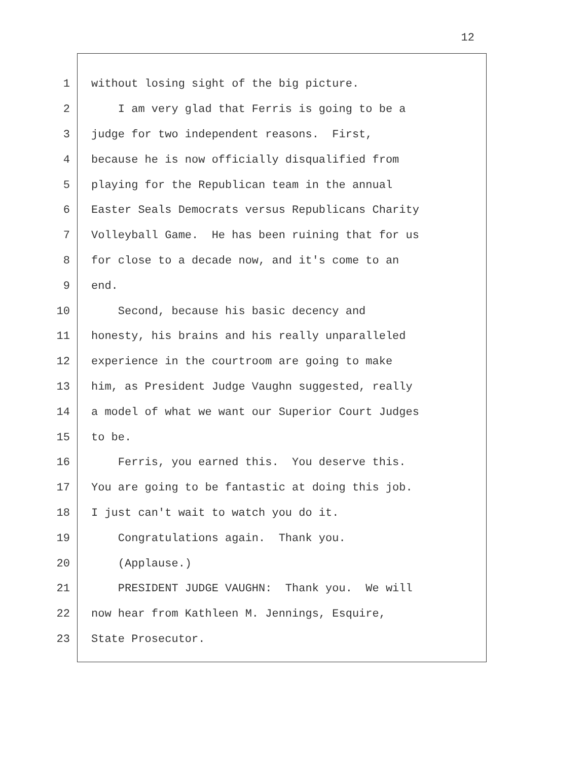12
1 without losing sight of the big picture.
2 I am very glad that Ferris is going to be a
3 judge for two independent reasons. First,
4 because he is now officially disqualified from
5 playing for the Republican team in the annual
6 Easter Seals Democrats versus Republicans Charity
7 Volleyball Game. He has been ruining that for us
8 for close to a decade now, and it's come to an
9 end.
10 Second, because his basic decency and
11 honesty, his brains and his really unparalleled
12 experience in the courtroom are going to make
13 him, as President Judge Vaughn suggested, really
14 a model of what we want our Superior Court Judges
15 to be.
16 Ferris, you earned this. You deserve this.
17 You are going to be fantastic at doing this job.
18 I just can't wait to watch you do it.
19 Congratulations again. Thank you.
20 (Applause.)
21 PRESIDENT JUDGE VAUGHN: Thank you. We will
22 now hear from Kathleen M. Jennings, Esquire,
23 State Prosecutor.